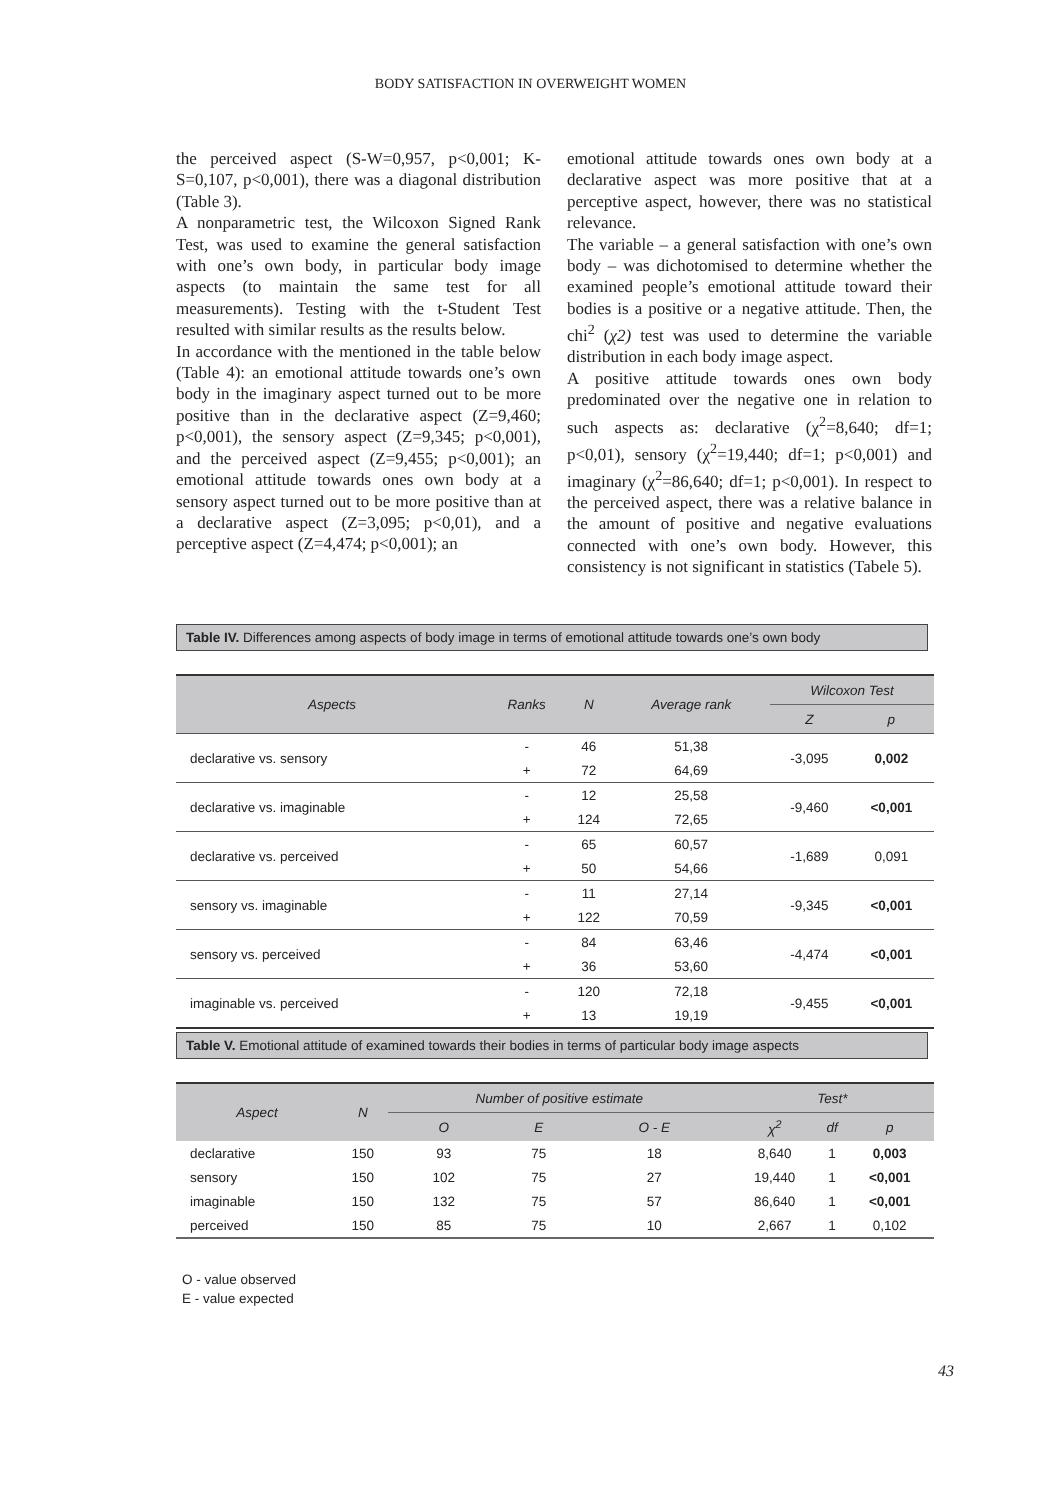BODY SATISFACTION IN OVERWEIGHT WOMEN
the perceived aspect (S-W=0,957, p<0,001; K-S=0,107, p<0,001), there was a diagonal distribution (Table 3).
A nonparametric test, the Wilcoxon Signed Rank Test, was used to examine the general satisfaction with one’s own body, in particular body image aspects (to maintain the same test for all measurements). Testing with the t-Student Test resulted with similar results as the results below.
In accordance with the mentioned in the table below (Table 4): an emotional attitude towards one’s own body in the imaginary aspect turned out to be more positive than in the declarative aspect (Z=9,460; p<0,001), the sensory aspect (Z=9,345; p<0,001), and the perceived aspect (Z=9,455; p<0,001); an emotional attitude towards ones own body at a sensory aspect turned out to be more positive than at a declarative aspect (Z=3,095; p<0,01), and a perceptive aspect (Z=4,474; p<0,001); an
emotional attitude towards ones own body at a declarative aspect was more positive that at a perceptive aspect, however, there was no statistical relevance.
The variable – a general satisfaction with one’s own body – was dichotomised to determine whether the examined people’s emotional attitude toward their bodies is a positive or a negative attitude. Then, the chi<sup>2</sup> (χ2) test was used to determine the variable distribution in each body image aspect.
A positive attitude towards ones own body predominated over the negative one in relation to such aspects as: declarative (χ<sup>2</sup>=8,640; df=1; p<0,01), sensory (χ<sup>2</sup>=19,440; df=1; p<0,001) and imaginary (χ<sup>2</sup>=86,640; df=1; p<0,001). In respect to the perceived aspect, there was a relative balance in the amount of positive and negative evaluations connected with one’s own body. However, this consistency is not significant in statistics (Tabele 5).
Table IV. Differences among aspects of body image in terms of emotional attitude towards one’s own body
| Aspects | Ranks | N | Average rank | Wilcoxon Test | |
| --- | --- | --- | --- | --- | --- |
| | | | | Z | p |
| declarative vs. sensory | - | 46 | 51,38 | -3,095 | 0,002 |
| | + | 72 | 64,69 | | |
| declarative vs. imaginable | - | 12 | 25,58 | -9,460 | <0,001 |
| | + | 124 | 72,65 | | |
| declarative vs. perceived | - | 65 | 60,57 | -1,689 | 0,091 |
| | + | 50 | 54,66 | | |
| sensory vs. imaginable | - | 11 | 27,14 | -9,345 | <0,001 |
| | + | 122 | 70,59 | | |
| sensory vs. perceived | - | 84 | 63,46 | -4,474 | <0,001 |
| | + | 36 | 53,60 | | |
| imaginable vs. perceived | - | 120 | 72,18 | -9,455 | <0,001 |
| | + | 13 | 19,19 | | |
Table V. Emotional attitude of examined towards their bodies in terms of particular body image aspects
| Aspect | N | Number of positive estimate | | | Test* | | |
| --- | --- | --- | --- | --- | --- | --- | --- |
| | | O | E | O - E | χ<sup>2</sup> | df | p |
| declarative | 150 | 93 | 75 | 18 | 8,640 | 1 | 0,003 |
| sensory | 150 | 102 | 75 | 27 | 19,440 | 1 | <0,001 |
| imaginable | 150 | 132 | 75 | 57 | 86,640 | 1 | <0,001 |
| perceived | 150 | 85 | 75 | 10 | 2,667 | 1 | 0,102 |
O - value observed
E - value expected
43